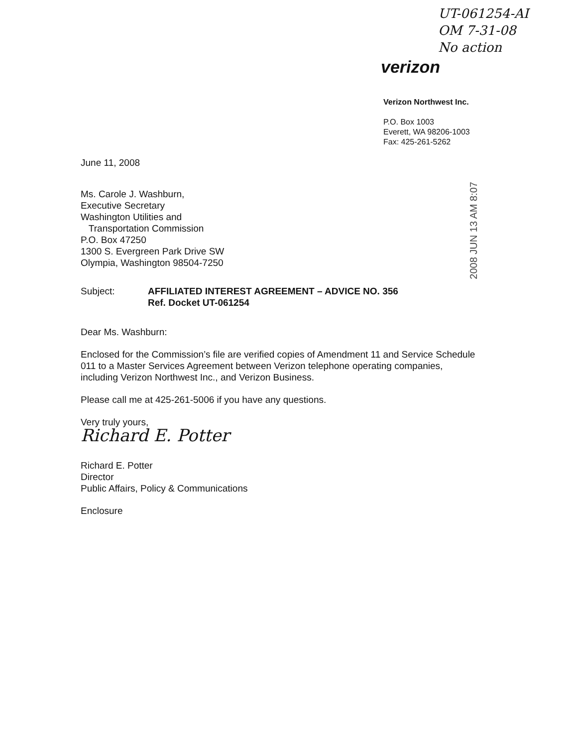UT-061254-AI
OM 7-31-08
No action
verizon
Verizon Northwest Inc.
P.O. Box 1003
Everett, WA 98206-1003
Fax: 425-261-5262
2008 JUN 13 AM 8:07
June 11, 2008
Ms. Carole J. Washburn,
Executive Secretary
Washington Utilities and
Transportation Commission
P.O. Box 47250
1300 S. Evergreen Park Drive SW
Olympia, Washington 98504-7250
Subject: AFFILIATED INTEREST AGREEMENT – ADVICE NO. 356
Ref. Docket UT-061254
Dear Ms. Washburn:
Enclosed for the Commission’s file are verified copies of Amendment 11 and Service Schedule 011 to a Master Services Agreement between Verizon telephone operating companies, including Verizon Northwest Inc., and Verizon Business.
Please call me at 425-261-5006 if you have any questions.
Very truly yours,
Richard E. Potter
Richard E. Potter
Director
Public Affairs, Policy & Communications
Enclosure